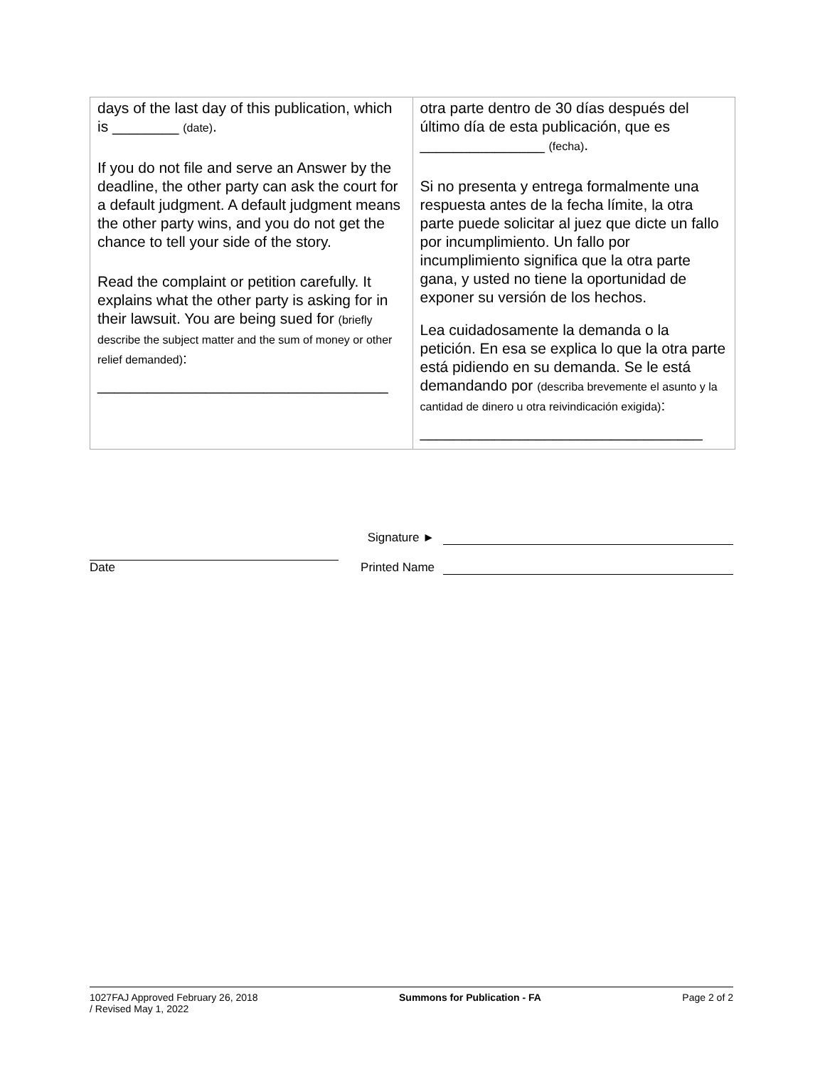| days of the last day of this publication, which is ________ (date) . If you do not file and serve an Answer by the deadline, the other party can ask the court for a default judgment. A default judgment means the other party wins, and you do not get the chance to tell your side of the story. Read the complaint or petition carefully. It explains what the other party is asking for in their lawsuit. You are being sued for (briefly describe the subject matter and the sum of money or other relief demanded) : ___________________________________ | otra parte dentro de 30 días después del último día de esta publicación, que es _______________ (fecha) . Si no presenta y entrega formalmente una respuesta antes de la fecha límite, la otra parte puede solicitar al juez que dicte un fallo por incumplimiento. Un fallo por incumplimiento significa que la otra parte gana, y usted no tiene la oportunidad de exponer su versión de los hechos. Lea cuidadosamente la demanda o la petición. En esa se explica lo que la otra parte está pidiendo en su demanda. Se le está demandando por (describa brevemente el asunto y la cantidad de dinero u otra reivindicación exigida) : __________________________________ |
Date
Signature ►
Printed Name
1027FAJ Approved February 26, 2018
/ Revised May 1, 2022 Summons for Publication - FA Page 2 of 2